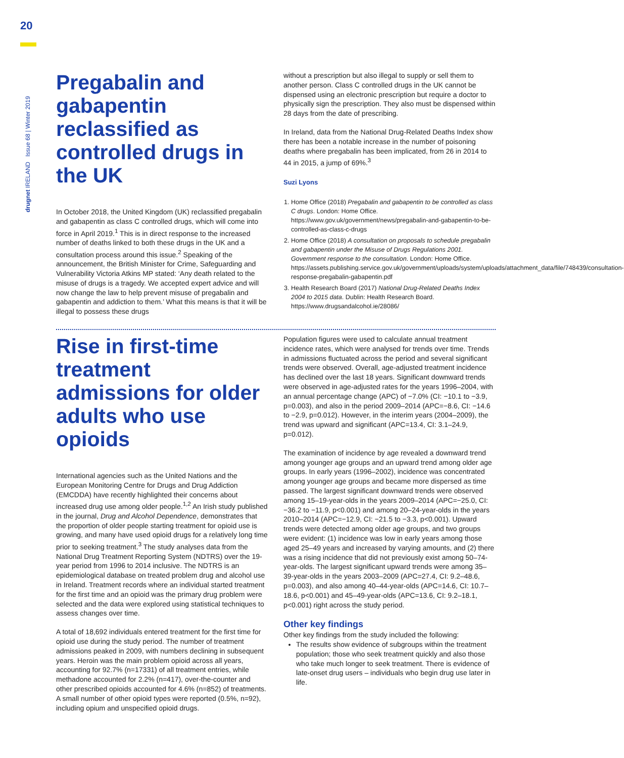20
drugnet IRELAND Issue 68 | Winter 2019
Pregabalin and gabapentin reclassified as controlled drugs in the UK
In October 2018, the United Kingdom (UK) reclassified pregabalin and gabapentin as class C controlled drugs, which will come into force in April 2019.<sup>1</sup> This is in direct response to the increased number of deaths linked to both these drugs in the UK and a consultation process around this issue.<sup>2</sup> Speaking of the announcement, the British Minister for Crime, Safeguarding and Vulnerability Victoria Atkins MP stated: ‘Any death related to the misuse of drugs is a tragedy. We accepted expert advice and will now change the law to help prevent misuse of pregabalin and gabapentin and addiction to them.’ What this means is that it will be illegal to possess these drugs
without a prescription but also illegal to supply or sell them to another person. Class C controlled drugs in the UK cannot be dispensed using an electronic prescription but require a doctor to physically sign the prescription. They also must be dispensed within 28 days from the date of prescribing.
In Ireland, data from the National Drug-Related Deaths Index show there has been a notable increase in the number of poisoning deaths where pregabalin has been implicated, from 26 in 2014 to 44 in 2015, a jump of 69%.<sup>3</sup>
Suzi Lyons
1. Home Office (2018) Pregabalin and gabapentin to be controlled as class C drugs. London: Home Office. https://www.gov.uk/government/news/pregabalin-and-gabapentin-to-be-controlled-as-class-c-drugs
2. Home Office (2018) A consultation on proposals to schedule pregabalin and gabapentin under the Misuse of Drugs Regulations 2001. Government response to the consultation. London: Home Office. https://assets.publishing.service.gov.uk/government/uploads/system/uploads/attachment_data/file/748439/consultation-response-pregabalin-gabapentin.pdf
3. Health Research Board (2017) National Drug-Related Deaths Index 2004 to 2015 data. Dublin: Health Research Board. https://www.drugsandalcohol.ie/28086/
Rise in first-time treatment admissions for older adults who use opioids
International agencies such as the United Nations and the European Monitoring Centre for Drugs and Drug Addiction (EMCDDA) have recently highlighted their concerns about increased drug use among older people.<sup>1,2</sup> An Irish study published in the journal, Drug and Alcohol Dependence, demonstrates that the proportion of older people starting treatment for opioid use is growing, and many have used opioid drugs for a relatively long time prior to seeking treatment.<sup>3</sup> The study analyses data from the National Drug Treatment Reporting System (NDTRS) over the 19-year period from 1996 to 2014 inclusive. The NDTRS is an epidemiological database on treated problem drug and alcohol use in Ireland. Treatment records where an individual started treatment for the first time and an opioid was the primary drug problem were selected and the data were explored using statistical techniques to assess changes over time.
A total of 18,692 individuals entered treatment for the first time for opioid use during the study period. The number of treatment admissions peaked in 2009, with numbers declining in subsequent years. Heroin was the main problem opioid across all years, accounting for 92.7% (n=17331) of all treatment entries, while methadone accounted for 2.2% (n=417), over-the-counter and other prescribed opioids accounted for 4.6% (n=852) of treatments. A small number of other opioid types were reported (0.5%, n=92), including opium and unspecified opioid drugs.
Population figures were used to calculate annual treatment incidence rates, which were analysed for trends over time. Trends in admissions fluctuated across the period and several significant trends were observed. Overall, age-adjusted treatment incidence has declined over the last 18 years. Significant downward trends were observed in age-adjusted rates for the years 1996–2004, with an annual percentage change (APC) of −7.0% (CI: −10.1 to −3.9, p=0.003), and also in the period 2009–2014 (APC=−8.6, CI: −14.6 to −2.9, p=0.012). However, in the interim years (2004–2009), the trend was upward and significant (APC=13.4, CI: 3.1–24.9, p=0.012).
The examination of incidence by age revealed a downward trend among younger age groups and an upward trend among older age groups. In early years (1996–2002), incidence was concentrated among younger age groups and became more dispersed as time passed. The largest significant downward trends were observed among 15–19-year-olds in the years 2009–2014 (APC=−25.0, CI: −36.2 to −11.9, p<0.001) and among 20–24-year-olds in the years 2010–2014 (APC=−12.9, CI: −21.5 to −3.3, p<0.001). Upward trends were detected among older age groups, and two groups were evident: (1) incidence was low in early years among those aged 25–49 years and increased by varying amounts, and (2) there was a rising incidence that did not previously exist among 50–74-year-olds. The largest significant upward trends were among 35–39-year-olds in the years 2003–2009 (APC=27.4, CI: 9.2–48.6, p=0.003), and also among 40–44-year-olds (APC=14.6, CI: 10.7–18.6, p<0.001) and 45–49-year-olds (APC=13.6, CI: 9.2–18.1, p<0.001) right across the study period.
Other key findings
Other key findings from the study included the following:
The results show evidence of subgroups within the treatment population; those who seek treatment quickly and also those who take much longer to seek treatment. There is evidence of late-onset drug users – individuals who begin drug use later in life.